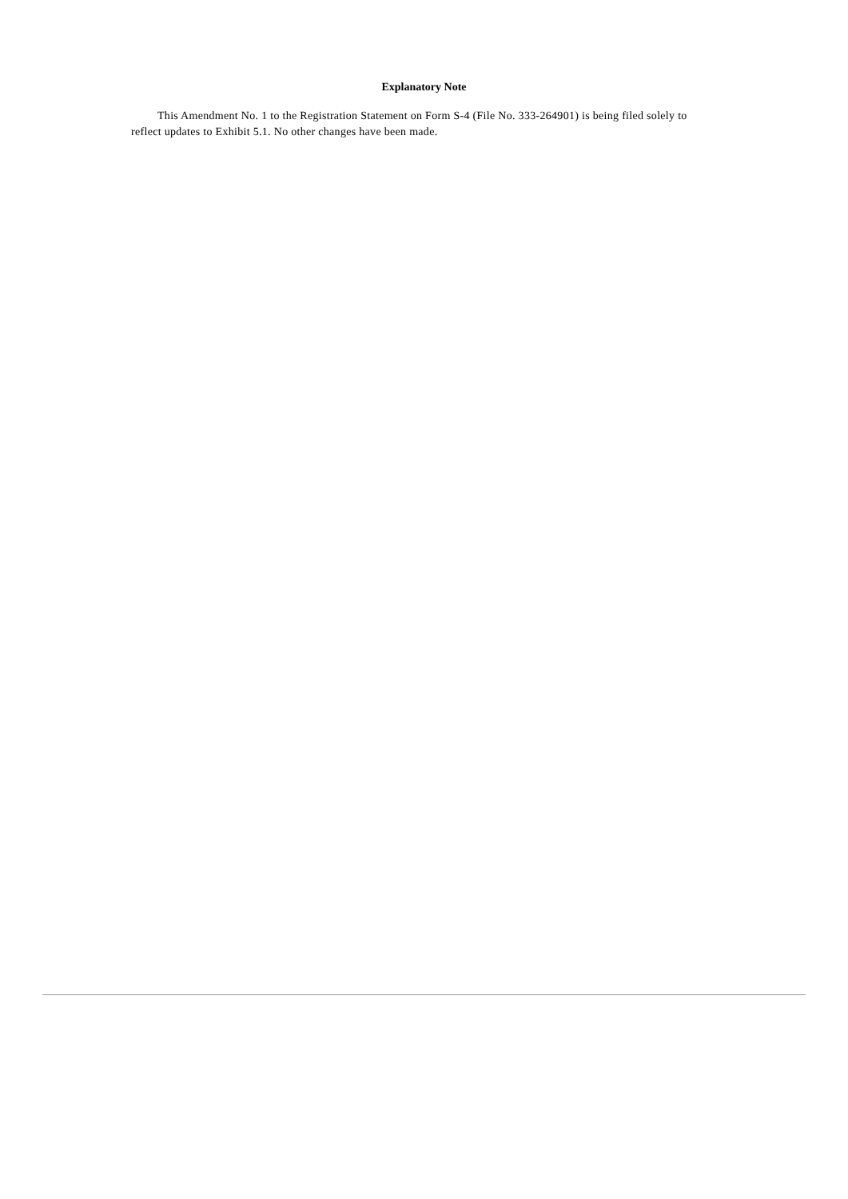Explanatory Note
This Amendment No. 1 to the Registration Statement on Form S-4 (File No. 333-264901) is being filed solely to reflect updates to Exhibit 5.1. No other changes have been made.